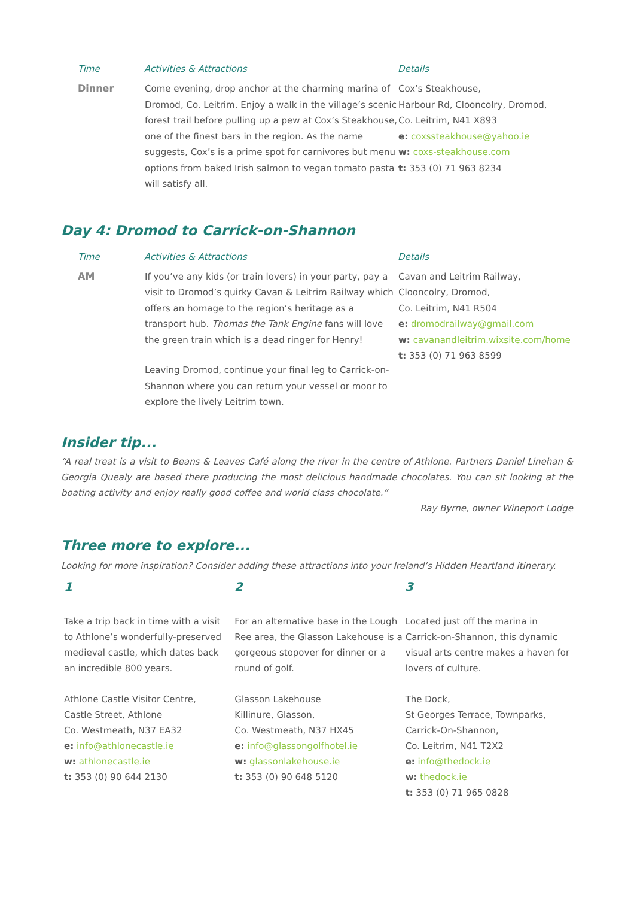| Time | Activities & Attractions | Details |
| --- | --- | --- |
| Dinner | Come evening, drop anchor at the charming marina of Dromod, Co. Leitrim. Enjoy a walk in the village’s scenic forest trail before pulling up a pew at Cox’s Steakhouse, one of the finest bars in the region. As the name suggests, Cox’s is a prime spot for carnivores but menu options from baked Irish salmon to vegan tomato pasta will satisfy all. | Cox’s Steakhouse, Harbour Rd, Clooncolry, Dromod, Co. Leitrim, N41 X893 e: coxssteakhouse@yahoo.ie w: coxs-steakhouse.com t: 353 (0) 71 963 8234 |
Day 4: Dromod to Carrick-on-Shannon
| Time | Activities & Attractions | Details |
| --- | --- | --- |
| AM | If you’ve any kids (or train lovers) in your party, pay a visit to Dromod’s quirky Cavan & Leitrim Railway which offers an homage to the region’s heritage as a transport hub. Thomas the Tank Engine fans will love the green train which is a dead ringer for Henry! Leaving Dromod, continue your final leg to Carrick-on-Shannon where you can return your vessel or moor to explore the lively Leitrim town. | Cavan and Leitrim Railway, Clooncolry, Dromod, Co. Leitrim, N41 R504 e: dromodrailway@gmail.com w: cavanandleitrim.wixsite.com/home t: 353 (0) 71 963 8599 |
Insider tip...
“A real treat is a visit to Beans & Leaves Café along the river in the centre of Athlone. Partners Daniel Linehan & Georgia Quealy are based there producing the most delicious handmade chocolates. You can sit looking at the boating activity and enjoy really good coffee and world class chocolate.”
Ray Byrne, owner Wineport Lodge
Three more to explore...
Looking for more inspiration? Consider adding these attractions into your Ireland’s Hidden Heartland itinerary.
1 2 3
Take a trip back in time with a visit to Athlone’s wonderfully-preserved medieval castle, which dates back an incredible 800 years.
Athlone Castle Visitor Centre,
Castle Street, Athlone
Co. Westmeath, N37 EA32
e: info@athlonecastle.ie
w: athlonecastle.ie
t: 353 (0) 90 644 2130
For an alternative base in the Lough Ree area, the Glasson Lakehouse is a gorgeous stopover for dinner or a round of golf.
Glasson Lakehouse
Killinure, Glasson,
Co. Westmeath, N37 HX45
e: info@glassongolfhotel.ie
w: glassonlakehouse.ie
t: 353 (0) 90 648 5120
Located just off the marina in Carrick-on-Shannon, this dynamic visual arts centre makes a haven for lovers of culture.
The Dock,
St Georges Terrace, Townparks,
Carrick-On-Shannon,
Co. Leitrim, N41 T2X2
e: info@thedock.ie
w: thedock.ie
t: 353 (0) 71 965 0828